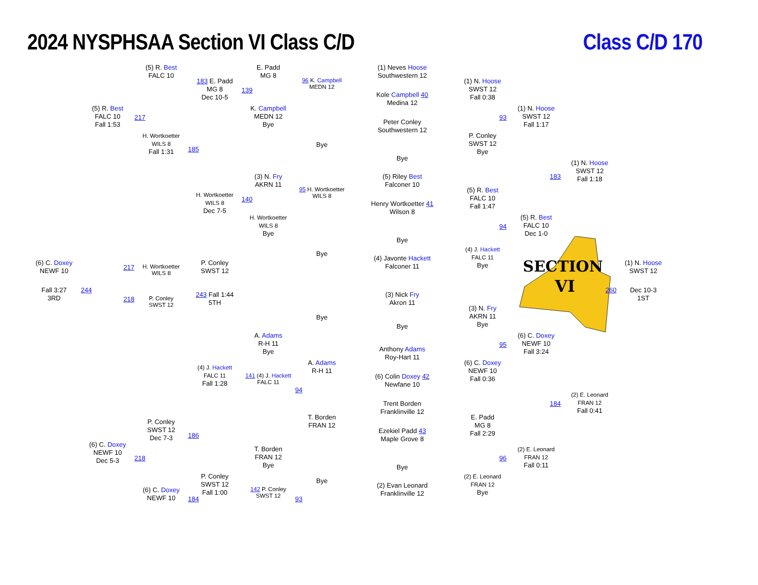2024 NYSPHSAA Section VI Class C/D
Class C/D 170
(6) C. Doxey
NEWF 10
Fall 3:27
3RD
(5) R. Best
FALC 10
Fall 1:53
217
244
218
(6) C. Doxey
NEWF 10
Dec 5-3
(5) R. Best
FALC 10
217
H. Wortkoetter
WILS 8
Fall 1:31
H. Wortkoetter
WILS 8
P. Conley
SWST 12
P. Conley
SWST 12
Dec 7-3
218
(6) C. Doxey
NEWF 10
183 E. Padd
MG 8
Dec 10-5
185
H. Wortkoetter
WILS 8
Dec 7-5
P. Conley
SWST 12
243 Fall 1:44
5TH
(4) J. Hackett
FALC 11
Fall 1:28
186
P. Conley
SWST 12
Fall 1:00
184
E. Padd
MG 8
139
K. Campbell
MEDN 12
Bye
(3) N. Fry
AKRN 11
140
H. Wortkoetter
WILS 8
Bye
A. Adams
R-H 11
Bye
141 (4) J. Hackett
FALC 11
T. Borden
FRAN 12
Bye
142 P. Conley
SWST 12
96 K. Campbell
MEDN 12
Bye
95 H. Wortkoetter
WILS 8
Bye
Bye
A. Adams
R-H 11
94
T. Borden
FRAN 12
Bye
93
(1) Neves Hoose
Southwestern 12
Kole Campbell 40
Medina 12
Peter Conley
Southwestern 12
Bye
(5) Riley Best
Falconer 10
Henry Wortkoetter 41
Wilson 8
Bye
(4) Javonte Hackett
Falconer 11
(3) Nick Fry
Akron 11
Bye
Anthony Adams
Roy-Hart 11
(6) Colin Doxey 42
Newfane 10
Trent Borden
Franklinville 12
Ezekiel Padd 43
Maple Grove 8
Bye
(2) Evan Leonard
Franklinville 12
(1) N. Hoose
SWST 12
Fall 0:38
P. Conley
SWST 12
Bye
(5) R. Best
FALC 10
Fall 1:47
(4) J. Hackett
FALC 11
Bye
(3) N. Fry
AKRN 11
Bye
(6) C. Doxey
NEWF 10
Fall 0:36
E. Padd
MG 8
Fall 2:29
(2) E. Leonard
FRAN 12
Bye
(1) N. Hoose
SWST 12
Fall 1:17
93
(5) R. Best
FALC 10
Dec 1-0
94
SECTION
VI
(6) C. Doxey
NEWF 10
Fall 3:24
95
(2) E. Leonard
FRAN 12
Fall 0:11
96
(1) N. Hoose
SWST 12
Fall 1:18
183
260
(2) E. Leonard
FRAN 12
Fall 0:41
184
(1) N. Hoose
SWST 12
Dec 10-3
1ST